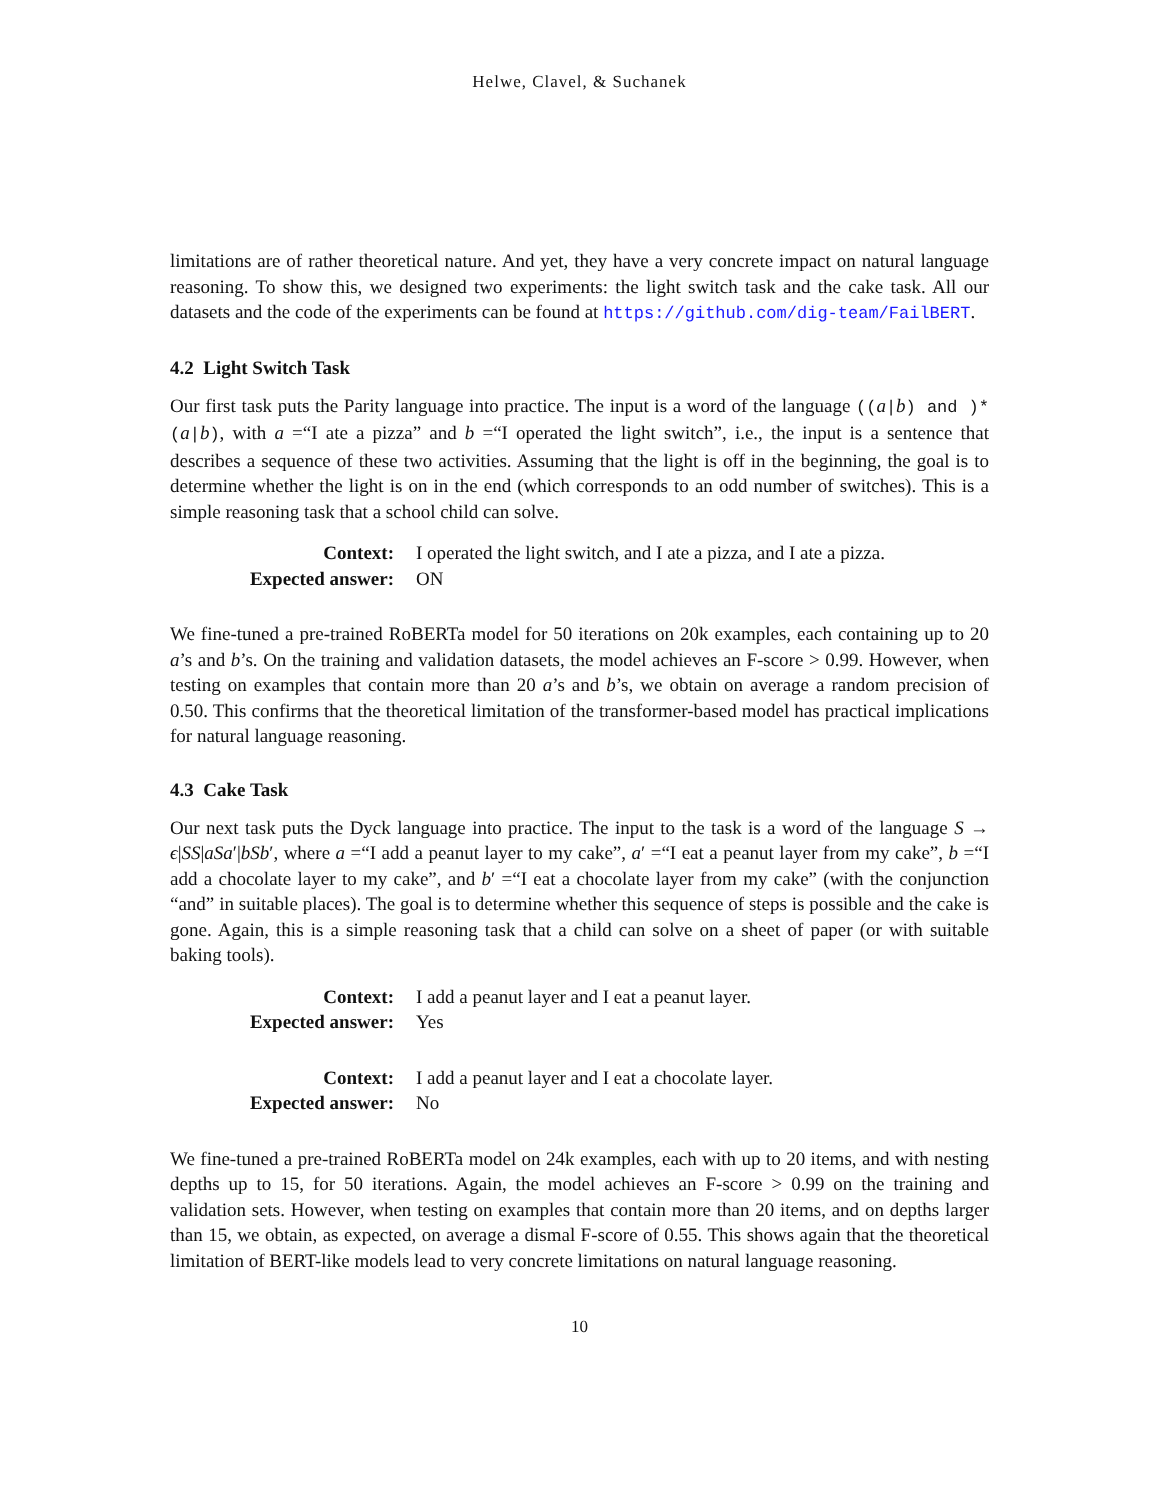Helwe, Clavel, & Suchanek
limitations are of rather theoretical nature. And yet, they have a very concrete impact on natural language reasoning. To show this, we designed two experiments: the light switch task and the cake task. All our datasets and the code of the experiments can be found at https://github.com/dig-team/FailBERT.
4.2 Light Switch Task
Our first task puts the Parity language into practice. The input is a word of the language ((a|b) and )*(a|b), with a =“I ate a pizza” and b =“I operated the light switch”, i.e., the input is a sentence that describes a sequence of these two activities. Assuming that the light is off in the beginning, the goal is to determine whether the light is on in the end (which corresponds to an odd number of switches). This is a simple reasoning task that a school child can solve.
| Context: | I operated the light switch, and I ate a pizza, and I ate a pizza. |
| Expected answer: | ON |
We fine-tuned a pre-trained RoBERTa model for 50 iterations on 20k examples, each containing up to 20 a’s and b’s. On the training and validation datasets, the model achieves an F-score > 0.99. However, when testing on examples that contain more than 20 a’s and b’s, we obtain on average a random precision of 0.50. This confirms that the theoretical limitation of the transformer-based model has practical implications for natural language reasoning.
4.3 Cake Task
Our next task puts the Dyck language into practice. The input to the task is a word of the language S → ϵ|SS|aSa′|bSb′, where a =“I add a peanut layer to my cake”, a′ =“I eat a peanut layer from my cake”, b =“I add a chocolate layer to my cake”, and b′ =“I eat a chocolate layer from my cake” (with the conjunction “and” in suitable places). The goal is to determine whether this sequence of steps is possible and the cake is gone. Again, this is a simple reasoning task that a child can solve on a sheet of paper (or with suitable baking tools).
| Context: | I add a peanut layer and I eat a peanut layer. |
| Expected answer: | Yes |
| Context: | I add a peanut layer and I eat a chocolate layer. |
| Expected answer: | No |
We fine-tuned a pre-trained RoBERTa model on 24k examples, each with up to 20 items, and with nesting depths up to 15, for 50 iterations. Again, the model achieves an F-score > 0.99 on the training and validation sets. However, when testing on examples that contain more than 20 items, and on depths larger than 15, we obtain, as expected, on average a dismal F-score of 0.55. This shows again that the theoretical limitation of BERT-like models lead to very concrete limitations on natural language reasoning.
10